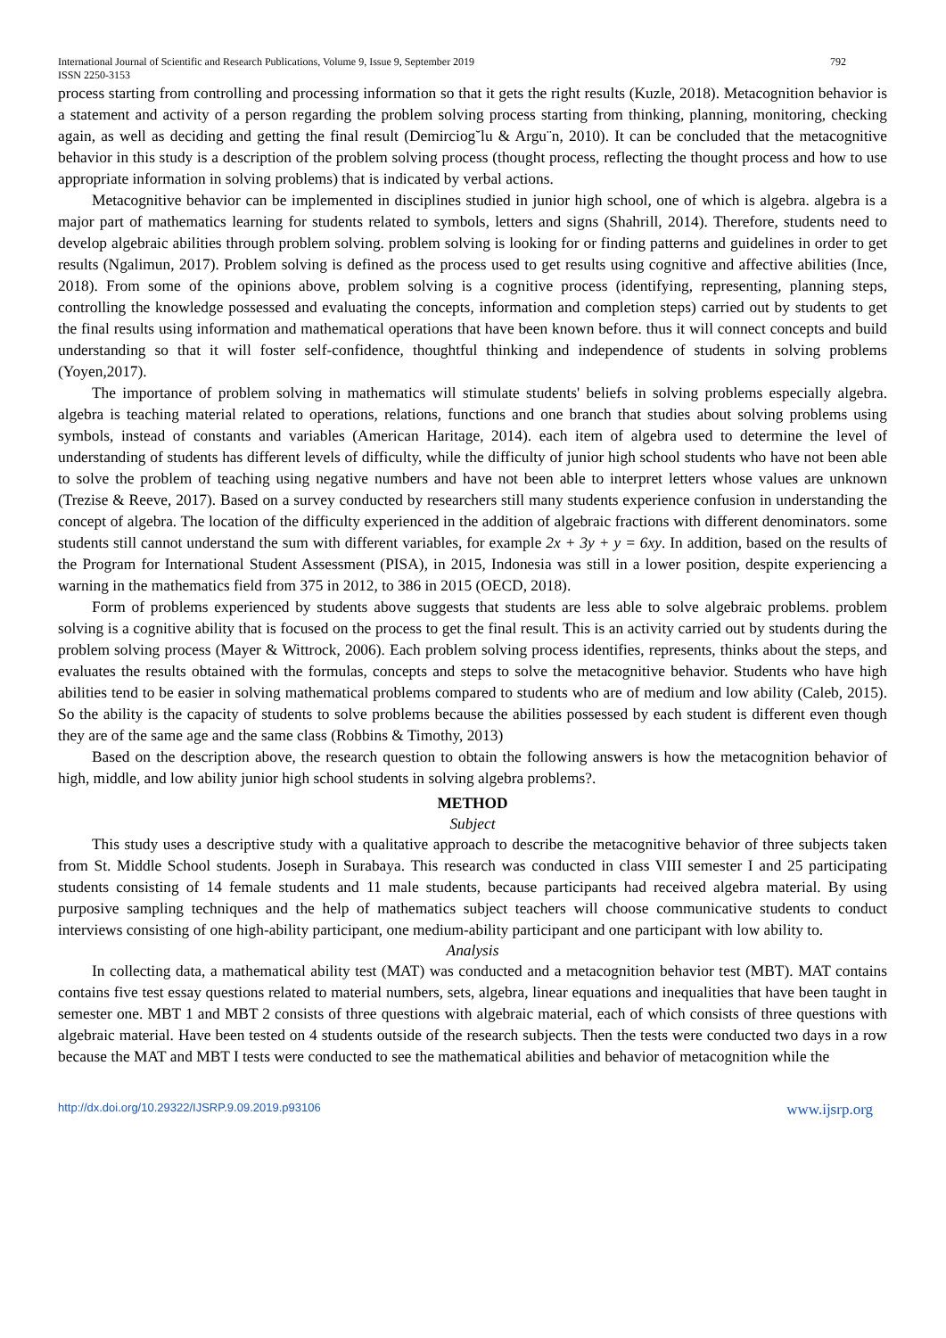International Journal of Scientific and Research Publications, Volume 9, Issue 9, September 2019
ISSN 2250-3153
792
process starting from controlling and processing information so that it gets the right results (Kuzle, 2018). Metacognition behavior is a statement and activity of a person regarding the problem solving process starting from thinking, planning, monitoring, checking again, as well as deciding and getting the final result (Demirciog˘lu & Argu¨n, 2010). It can be concluded that the metacognitive behavior in this study is a description of the problem solving process (thought process, reflecting the thought process and how to use appropriate information in solving problems) that is indicated by verbal actions.
Metacognitive behavior can be implemented in disciplines studied in junior high school, one of which is algebra. algebra is a major part of mathematics learning for students related to symbols, letters and signs (Shahrill, 2014). Therefore, students need to develop algebraic abilities through problem solving. problem solving is looking for or finding patterns and guidelines in order to get results (Ngalimun, 2017). Problem solving is defined as the process used to get results using cognitive and affective abilities (Ince, 2018). From some of the opinions above, problem solving is a cognitive process (identifying, representing, planning steps, controlling the knowledge possessed and evaluating the concepts, information and completion steps) carried out by students to get the final results using information and mathematical operations that have been known before. thus it will connect concepts and build understanding so that it will foster self-confidence, thoughtful thinking and independence of students in solving problems (Yoyen,2017).
The importance of problem solving in mathematics will stimulate students' beliefs in solving problems especially algebra. algebra is teaching material related to operations, relations, functions and one branch that studies about solving problems using symbols, instead of constants and variables (American Haritage, 2014). each item of algebra used to determine the level of understanding of students has different levels of difficulty, while the difficulty of junior high school students who have not been able to solve the problem of teaching using negative numbers and have not been able to interpret letters whose values are unknown (Trezise & Reeve, 2017). Based on a survey conducted by researchers still many students experience confusion in understanding the concept of algebra. The location of the difficulty experienced in the addition of algebraic fractions with different denominators. some students still cannot understand the sum with different variables, for example 2x + 3y + y = 6xy. In addition, based on the results of the Program for International Student Assessment (PISA), in 2015, Indonesia was still in a lower position, despite experiencing a warning in the mathematics field from 375 in 2012, to 386 in 2015 (OECD, 2018).
Form of problems experienced by students above suggests that students are less able to solve algebraic problems. problem solving is a cognitive ability that is focused on the process to get the final result. This is an activity carried out by students during the problem solving process (Mayer & Wittrock, 2006). Each problem solving process identifies, represents, thinks about the steps, and evaluates the results obtained with the formulas, concepts and steps to solve the metacognitive behavior. Students who have high abilities tend to be easier in solving mathematical problems compared to students who are of medium and low ability (Caleb, 2015). So the ability is the capacity of students to solve problems because the abilities possessed by each student is different even though they are of the same age and the same class (Robbins & Timothy, 2013)
Based on the description above, the research question to obtain the following answers is how the metacognition behavior of high, middle, and low ability junior high school students in solving algebra problems?.
METHOD
Subject
This study uses a descriptive study with a qualitative approach to describe the metacognitive behavior of three subjects taken from St. Middle School students. Joseph in Surabaya. This research was conducted in class VIII semester I and 25 participating students consisting of 14 female students and 11 male students, because participants had received algebra material. By using purposive sampling techniques and the help of mathematics subject teachers will choose communicative students to conduct interviews consisting of one high-ability participant, one medium-ability participant and one participant with low ability to.
Analysis
In collecting data, a mathematical ability test (MAT) was conducted and a metacognition behavior test (MBT). MAT contains contains five test essay questions related to material numbers, sets, algebra, linear equations and inequalities that have been taught in semester one. MBT 1 and MBT 2 consists of three questions with algebraic material, each of which consists of three questions with algebraic material. Have been tested on 4 students outside of the research subjects. Then the tests were conducted two days in a row because the MAT and MBT I tests were conducted to see the mathematical abilities and behavior of metacognition while the
http://dx.doi.org/10.29322/IJSRP.9.09.2019.p93106 www.ijsrp.org